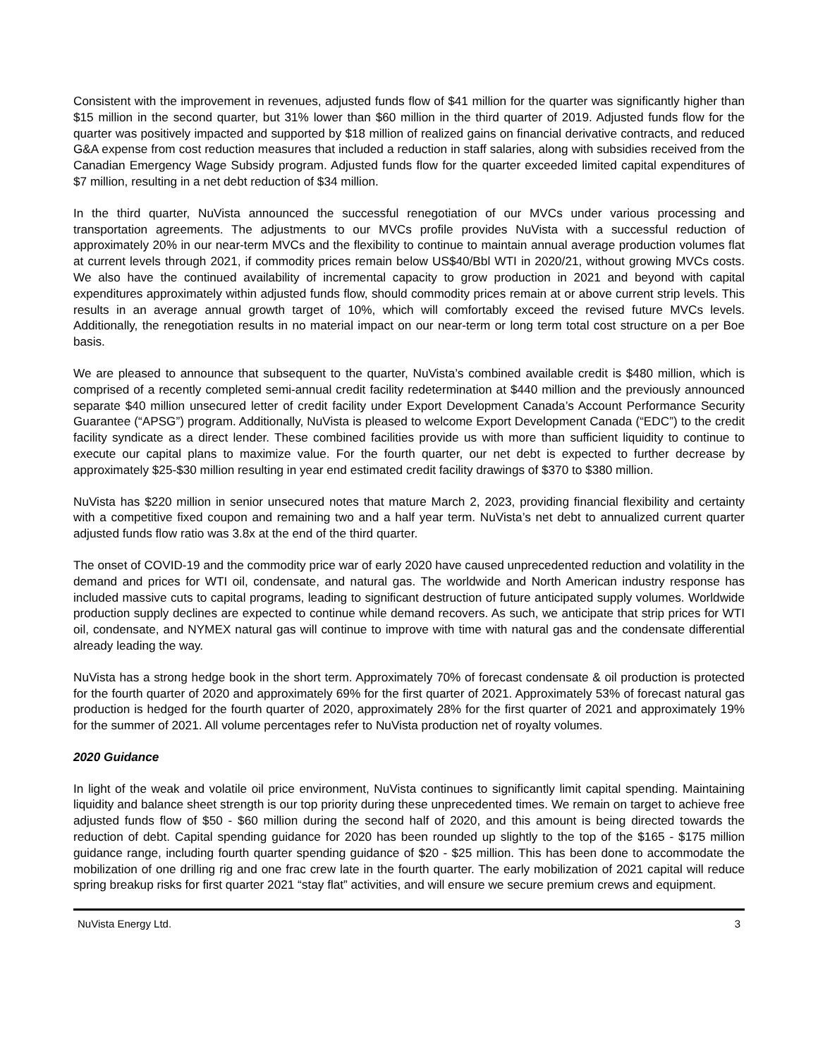Consistent with the improvement in revenues, adjusted funds flow of $41 million for the quarter was significantly higher than $15 million in the second quarter, but 31% lower than $60 million in the third quarter of 2019. Adjusted funds flow for the quarter was positively impacted and supported by $18 million of realized gains on financial derivative contracts, and reduced G&A expense from cost reduction measures that included a reduction in staff salaries, along with subsidies received from the Canadian Emergency Wage Subsidy program. Adjusted funds flow for the quarter exceeded limited capital expenditures of $7 million, resulting in a net debt reduction of $34 million.
In the third quarter, NuVista announced the successful renegotiation of our MVCs under various processing and transportation agreements. The adjustments to our MVCs profile provides NuVista with a successful reduction of approximately 20% in our near-term MVCs and the flexibility to continue to maintain annual average production volumes flat at current levels through 2021, if commodity prices remain below US$40/Bbl WTI in 2020/21, without growing MVCs costs. We also have the continued availability of incremental capacity to grow production in 2021 and beyond with capital expenditures approximately within adjusted funds flow, should commodity prices remain at or above current strip levels. This results in an average annual growth target of 10%, which will comfortably exceed the revised future MVCs levels. Additionally, the renegotiation results in no material impact on our near-term or long term total cost structure on a per Boe basis.
We are pleased to announce that subsequent to the quarter, NuVista’s combined available credit is $480 million, which is comprised of a recently completed semi-annual credit facility redetermination at $440 million and the previously announced separate $40 million unsecured letter of credit facility under Export Development Canada’s Account Performance Security Guarantee (“APSG”) program. Additionally, NuVista is pleased to welcome Export Development Canada (“EDC”) to the credit facility syndicate as a direct lender. These combined facilities provide us with more than sufficient liquidity to continue to execute our capital plans to maximize value. For the fourth quarter, our net debt is expected to further decrease by approximately $25-$30 million resulting in year end estimated credit facility drawings of $370 to $380 million.
NuVista has $220 million in senior unsecured notes that mature March 2, 2023, providing financial flexibility and certainty with a competitive fixed coupon and remaining two and a half year term. NuVista’s net debt to annualized current quarter adjusted funds flow ratio was 3.8x at the end of the third quarter.
The onset of COVID-19 and the commodity price war of early 2020 have caused unprecedented reduction and volatility in the demand and prices for WTI oil, condensate, and natural gas. The worldwide and North American industry response has included massive cuts to capital programs, leading to significant destruction of future anticipated supply volumes. Worldwide production supply declines are expected to continue while demand recovers. As such, we anticipate that strip prices for WTI oil, condensate, and NYMEX natural gas will continue to improve with time with natural gas and the condensate differential already leading the way.
NuVista has a strong hedge book in the short term. Approximately 70% of forecast condensate & oil production is protected for the fourth quarter of 2020 and approximately 69% for the first quarter of 2021. Approximately 53% of forecast natural gas production is hedged for the fourth quarter of 2020, approximately 28% for the first quarter of 2021 and approximately 19% for the summer of 2021. All volume percentages refer to NuVista production net of royalty volumes.
2020 Guidance
In light of the weak and volatile oil price environment, NuVista continues to significantly limit capital spending. Maintaining liquidity and balance sheet strength is our top priority during these unprecedented times. We remain on target to achieve free adjusted funds flow of $50 - $60 million during the second half of 2020, and this amount is being directed towards the reduction of debt. Capital spending guidance for 2020 has been rounded up slightly to the top of the $165 - $175 million guidance range, including fourth quarter spending guidance of $20 - $25 million. This has been done to accommodate the mobilization of one drilling rig and one frac crew late in the fourth quarter. The early mobilization of 2021 capital will reduce spring breakup risks for first quarter 2021 “stay flat” activities, and will ensure we secure premium crews and equipment.
NuVista Energy Ltd. 3